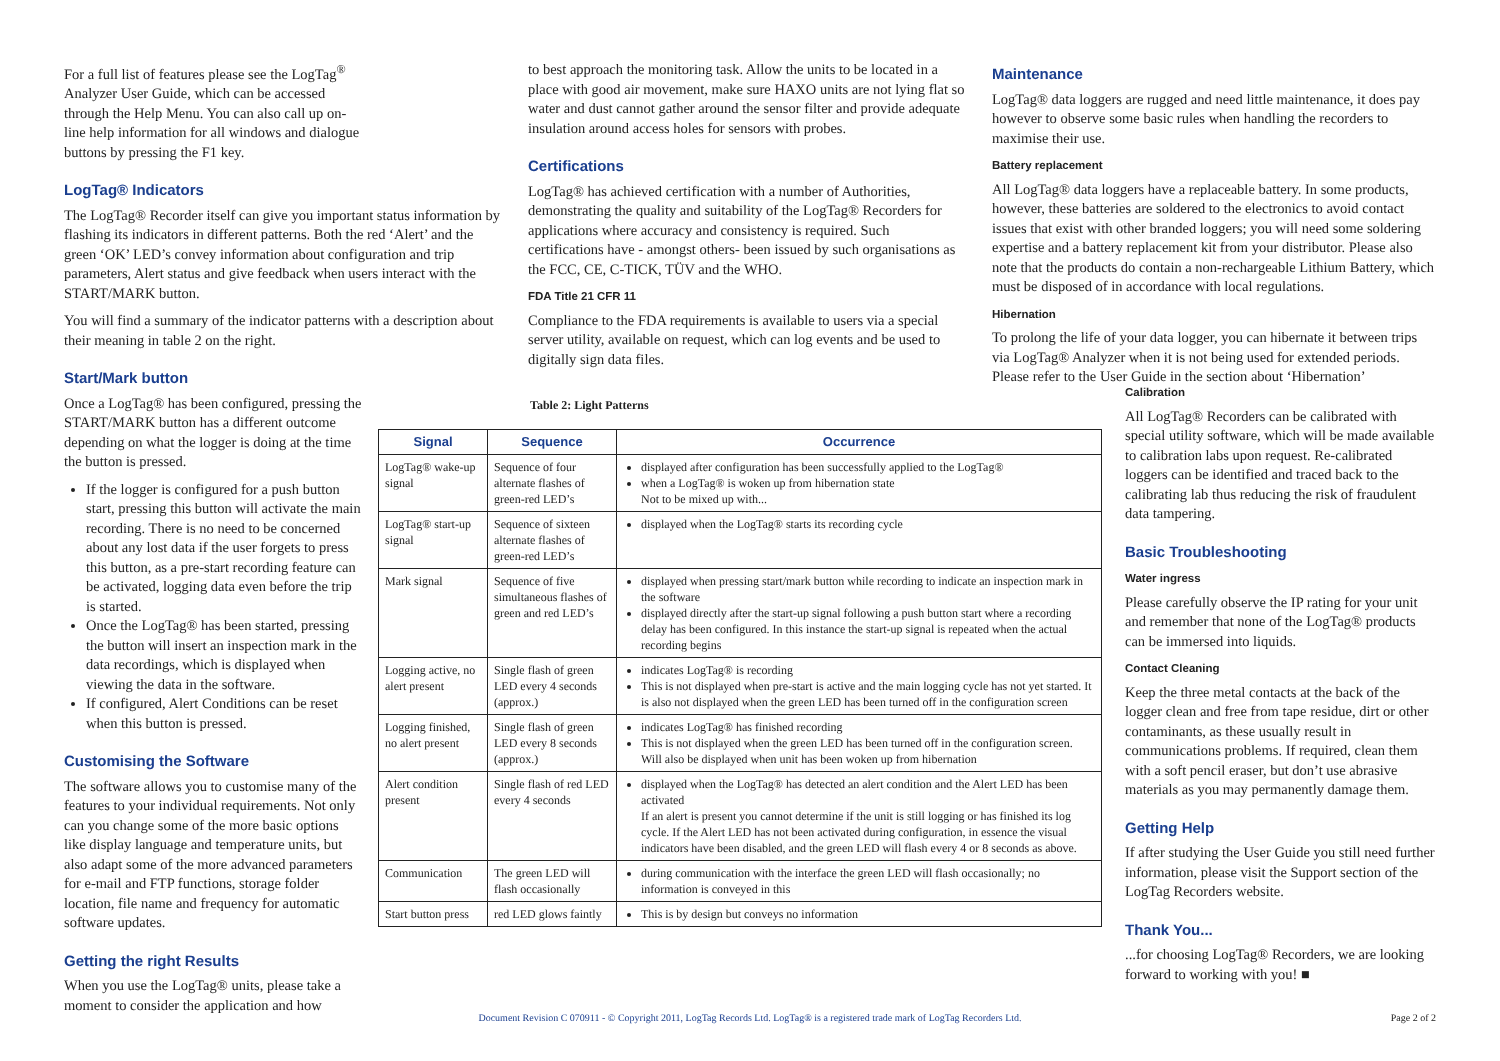For a full list of features please see the LogTag<sup>®</sup> Analyzer User Guide, which can be accessed through the Help Menu. You can also call up on-line help information for all windows and dialogue buttons by pressing the F1 key.
LogTag® Indicators
The LogTag® Recorder itself can give you important status information by flashing its indicators in different patterns. Both the red ‘Alert’ and the green ‘OK’ LED’s convey information about configuration and trip parameters, Alert status and give feedback when users interact with the START/MARK button.
You will find a summary of the indicator patterns with a description about their meaning in table 2 on the right.
Start/Mark button
Once a LogTag® has been configured, pressing the START/MARK button has a different outcome depending on what the logger is doing at the time the button is pressed.
If the logger is configured for a push button start, pressing this button will activate the main recording. There is no need to be concerned about any lost data if the user forgets to press this button, as a pre-start recording feature can be activated, logging data even before the trip is started.
Once the LogTag® has been started, pressing the button will insert an inspection mark in the data recordings, which is displayed when viewing the data in the software.
If configured, Alert Conditions can be reset when this button is pressed.
Customising the Software
The software allows you to customise many of the features to your individual requirements. Not only can you change some of the more basic options like display language and temperature units, but also adapt some of the more advanced parameters for e-mail and FTP functions, storage folder location, file name and frequency for automatic software updates.
Getting the right Results
When you use the LogTag® units, please take a moment to consider the application and how
to best approach the monitoring task. Allow the units to be located in a place with good air movement, make sure HAXO units are not lying flat so water and dust cannot gather around the sensor filter and provide adequate insulation around access holes for sensors with probes.
Certifications
LogTag® has achieved certification with a number of Authorities, demonstrating the quality and suitability of the LogTag® Recorders for applications where accuracy and consistency is required. Such certifications have - amongst others- been issued by such organisations as the FCC, CE, C-TICK, TÜV and the WHO.
FDA Title 21 CFR 11
Compliance to the FDA requirements is available to users via a special server utility, available on request, which can log events and be used to digitally sign data files.
Table 2: Light Patterns
| Signal | Sequence | Occurrence |
| --- | --- | --- |
| LogTag® wake-up signal | Sequence of four alternate flashes of green-red LED’s | displayed after configuration has been successfully applied to the LogTag® when a LogTag® is woken up from hibernation state Not to be mixed up with... |
| LogTag® start-up signal | Sequence of sixteen alternate flashes of green-red LED’s | displayed when the LogTag® starts its recording cycle |
| Mark signal | Sequence of five simultaneous flashes of green and red LED’s | displayed when pressing start/mark button while recording to indicate an inspection mark in the software displayed directly after the start-up signal following a push button start where a recording delay has been configured. In this instance the start-up signal is repeated when the actual recording begins |
| Logging active, no alert present | Single flash of green LED every 4 seconds (approx.) | indicates LogTag® is recording This is not displayed when pre-start is active and the main logging cycle has not yet started. It is also not displayed when the green LED has been turned off in the configuration screen |
| Logging finished, no alert present | Single flash of green LED every 8 seconds (approx.) | indicates LogTag® has finished recording This is not displayed when the green LED has been turned off in the configuration screen. Will also be displayed when unit has been woken up from hibernation |
| Alert condition present | Single flash of red LED every 4 seconds | displayed when the LogTag® has detected an alert condition and the Alert LED has been activated If an alert is present you cannot determine if the unit is still logging or has finished its log cycle. If the Alert LED has not been activated during configuration, in essence the visual indicators have been disabled, and the green LED will flash every 4 or 8 seconds as above. |
| Communication | The green LED will flash occasionally | during communication with the interface the green LED will flash occasionally; no information is conveyed in this |
| Start button press | red LED glows faintly | This is by design but conveys no information |
Maintenance
LogTag® data loggers are rugged and need little maintenance, it does pay however to observe some basic rules when handling the recorders to maximise their use.
Battery replacement
All LogTag® data loggers have a replaceable battery. In some products, however, these batteries are soldered to the electronics to avoid contact issues that exist with other branded loggers; you will need some soldering expertise and a battery replacement kit from your distributor. Please also note that the products do contain a non-rechargeable Lithium Battery, which must be disposed of in accordance with local regulations.
Hibernation
To prolong the life of your data logger, you can hibernate it between trips via LogTag® Analyzer when it is not being used for extended periods. Please refer to the User Guide in the section about ‘Hibernation’
Calibration
All LogTag® Recorders can be calibrated with special utility software, which will be made available to calibration labs upon request. Re-calibrated loggers can be identified and traced back to the calibrating lab thus reducing the risk of fraudulent data tampering.
Basic Troubleshooting
Water ingress
Please carefully observe the IP rating for your unit and remember that none of the LogTag® products can be immersed into liquids.
Contact Cleaning
Keep the three metal contacts at the back of the logger clean and free from tape residue, dirt or other contaminants, as these usually result in communications problems. If required, clean them with a soft pencil eraser, but don’t use abrasive materials as you may permanently damage them.
Getting Help
If after studying the User Guide you still need further information, please visit the Support section of the LogTag Recorders website.
Thank You...
...for choosing LogTag® Recorders, we are looking forward to working with you! ■
Document Revision C 070911 - © Copyright 2011, LogTag Records Ltd. LogTag® is a registered trade mark of LogTag Recorders Ltd. Page 2 of 2